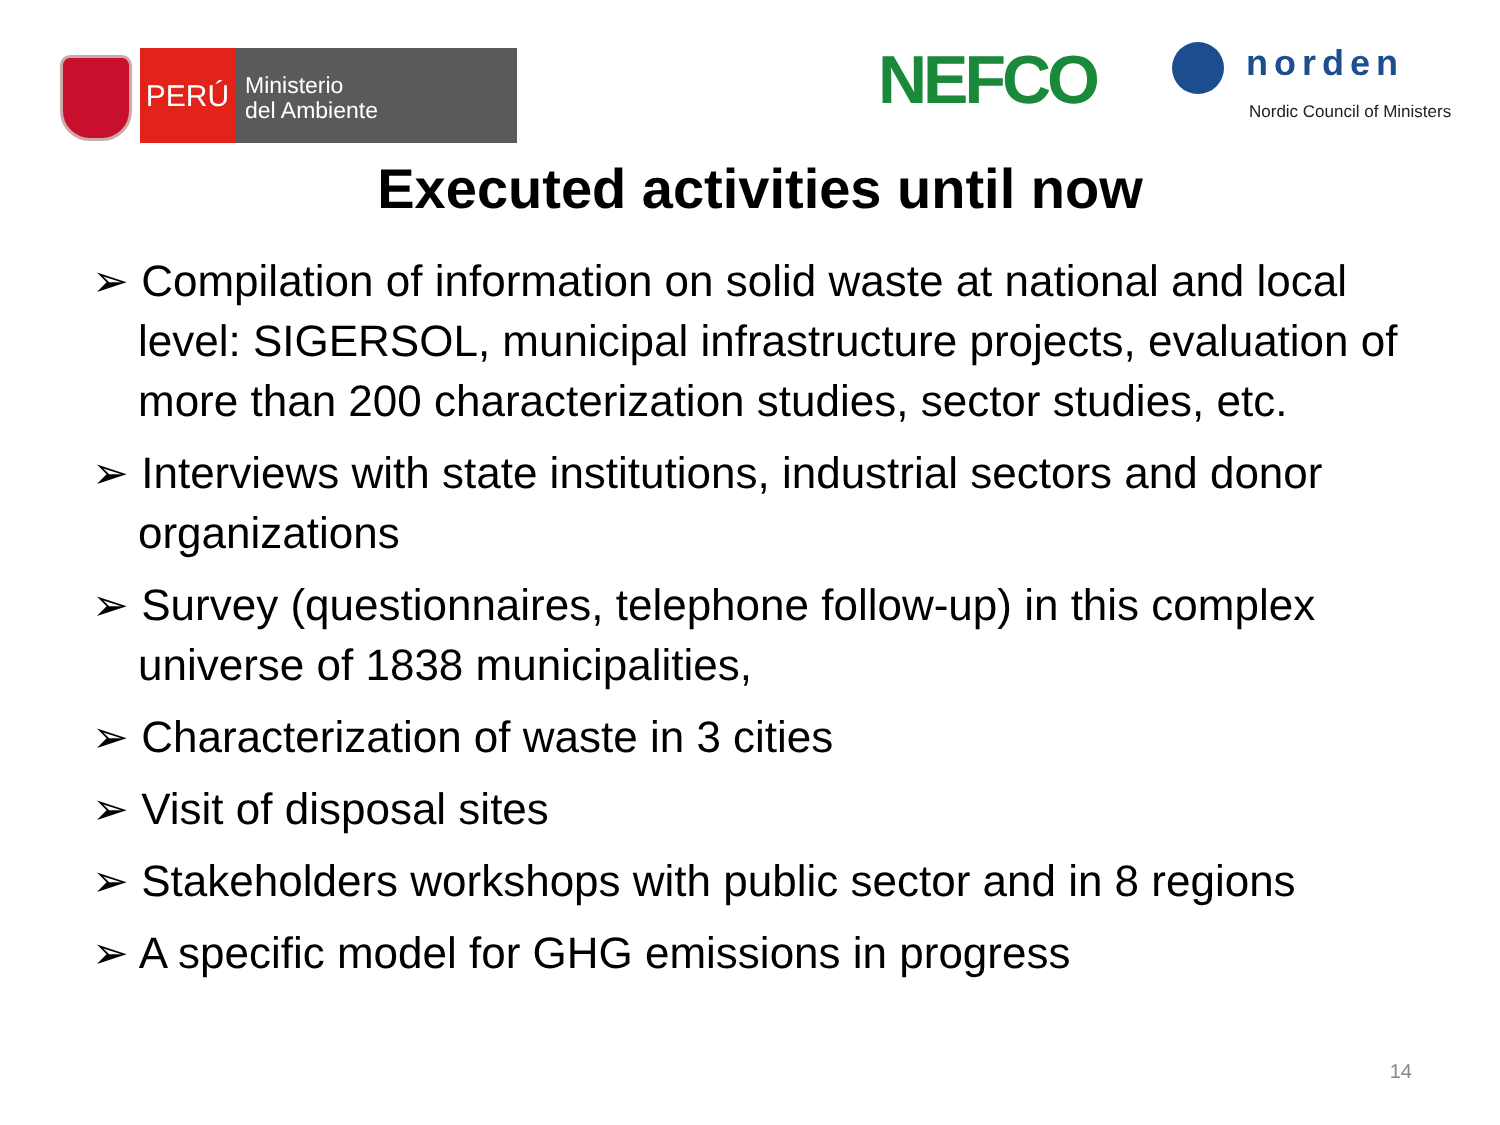PERÚ
Ministerio
del Ambiente
NEFCO
norden
Nordic Council of Ministers
Executed activities until now
➢ Compilation of information on solid waste at national and local level: SIGERSOL, municipal infrastructure projects, evaluation of more than 200 characterization studies, sector studies, etc.
➢ Interviews with state institutions, industrial sectors and donor organizations
➢ Survey (questionnaires, telephone follow-up) in this complex universe of 1838 municipalities,
➢ Characterization of waste in 3 cities
➢ Visit of disposal sites
➢ Stakeholders workshops with public sector and in 8 regions
➢ A specific model for GHG emissions in progress
14